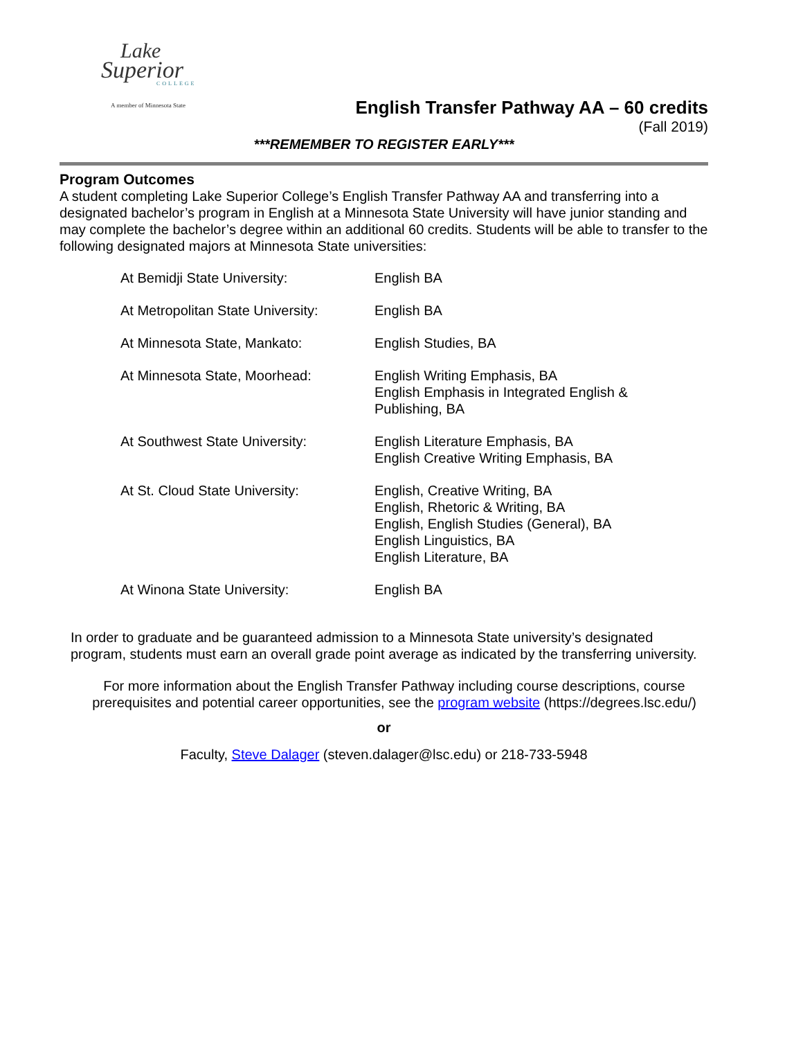Lake
Superior
COLLEGE
A member of Minnesota State
English Transfer Pathway AA – 60 credits
(Fall 2019)
***REMEMBER TO REGISTER EARLY***
Program Outcomes
A student completing Lake Superior College’s English Transfer Pathway AA and transferring into a designated bachelor’s program in English at a Minnesota State University will have junior standing and may complete the bachelor’s degree within an additional 60 credits. Students will be able to transfer to the following designated majors at Minnesota State universities:
| At Bemidji State University: | English BA |
| At Metropolitan State University: | English BA |
| At Minnesota State, Mankato: | English Studies, BA |
| At Minnesota State, Moorhead: | English Writing Emphasis, BA English Emphasis in Integrated English & Publishing, BA |
| At Southwest State University: | English Literature Emphasis, BA English Creative Writing Emphasis, BA |
| At St. Cloud State University: | English, Creative Writing, BA English, Rhetoric & Writing, BA English, English Studies (General), BA English Linguistics, BA English Literature, BA |
| At Winona State University: | English BA |
In order to graduate and be guaranteed admission to a Minnesota State university’s designated program, students must earn an overall grade point average as indicated by the transferring university.
For more information about the English Transfer Pathway including course descriptions, course prerequisites and potential career opportunities, see the program website (https://degrees.lsc.edu/)
or
Faculty, Steve Dalager (steven.dalager@lsc.edu) or 218-733-5948